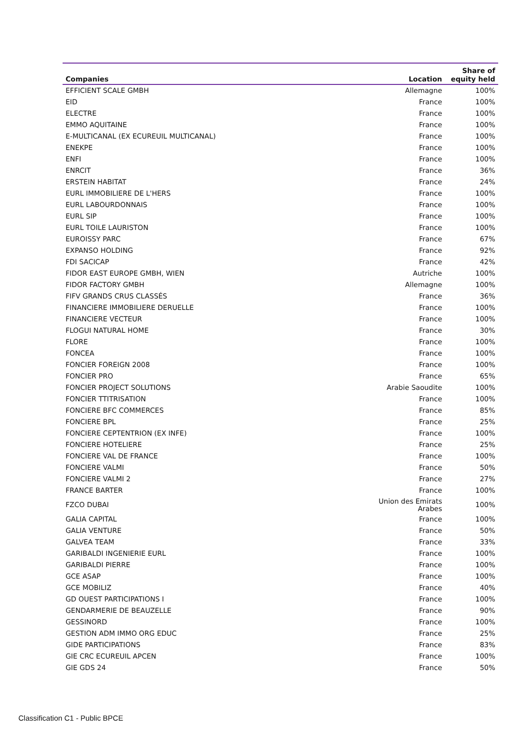| Companies | Location | Share of equity held |
| --- | --- | --- |
| EFFICIENT SCALE GMBH | Allemagne | 100% |
| EID | France | 100% |
| ELECTRE | France | 100% |
| EMMO AQUITAINE | France | 100% |
| E-MULTICANAL (EX ECUREUIL MULTICANAL) | France | 100% |
| ENEKPE | France | 100% |
| ENFI | France | 100% |
| ENRCIT | France | 36% |
| ERSTEIN HABITAT | France | 24% |
| EURL IMMOBILIERE DE L'HERS | France | 100% |
| EURL LABOURDONNAIS | France | 100% |
| EURL SIP | France | 100% |
| EURL TOILE LAURISTON | France | 100% |
| EUROISSY PARC | France | 67% |
| EXPANSO HOLDING | France | 92% |
| FDI SACICAP | France | 42% |
| FIDOR EAST EUROPE GMBH, WIEN | Autriche | 100% |
| FIDOR FACTORY GMBH | Allemagne | 100% |
| FIFV GRANDS CRUS CLASSÉS | France | 36% |
| FINANCIERE IMMOBILIERE DERUELLE | France | 100% |
| FINANCIERE VECTEUR | France | 100% |
| FLOGUI NATURAL HOME | France | 30% |
| FLORE | France | 100% |
| FONCEA | France | 100% |
| FONCIER FOREIGN 2008 | France | 100% |
| FONCIER PRO | France | 65% |
| FONCIER PROJECT SOLUTIONS | Arabie Saoudite | 100% |
| FONCIER TTITRISATION | France | 100% |
| FONCIERE BFC COMMERCES | France | 85% |
| FONCIERE BPL | France | 25% |
| FONCIERE CEPTENTRION (EX INFE) | France | 100% |
| FONCIERE HOTELIERE | France | 25% |
| FONCIERE VAL DE FRANCE | France | 100% |
| FONCIERE VALMI | France | 50% |
| FONCIERE VALMI 2 | France | 27% |
| FRANCE BARTER | France | 100% |
| FZCO DUBAI | Union des Emirats Arabes | 100% |
| GALIA CAPITAL | France | 100% |
| GALIA VENTURE | France | 50% |
| GALVEA TEAM | France | 33% |
| GARIBALDI INGENIERIE EURL | France | 100% |
| GARIBALDI PIERRE | France | 100% |
| GCE ASAP | France | 100% |
| GCE MOBILIZ | France | 40% |
| GD OUEST PARTICIPATIONS I | France | 100% |
| GENDARMERIE DE BEAUZELLE | France | 90% |
| GESSINORD | France | 100% |
| GESTION ADM IMMO ORG EDUC | France | 25% |
| GIDE PARTICIPATIONS | France | 83% |
| GIE CRC ECUREUIL APCEN | France | 100% |
| GIE GDS 24 | France | 50% |
Classification C1 - Public BPCE